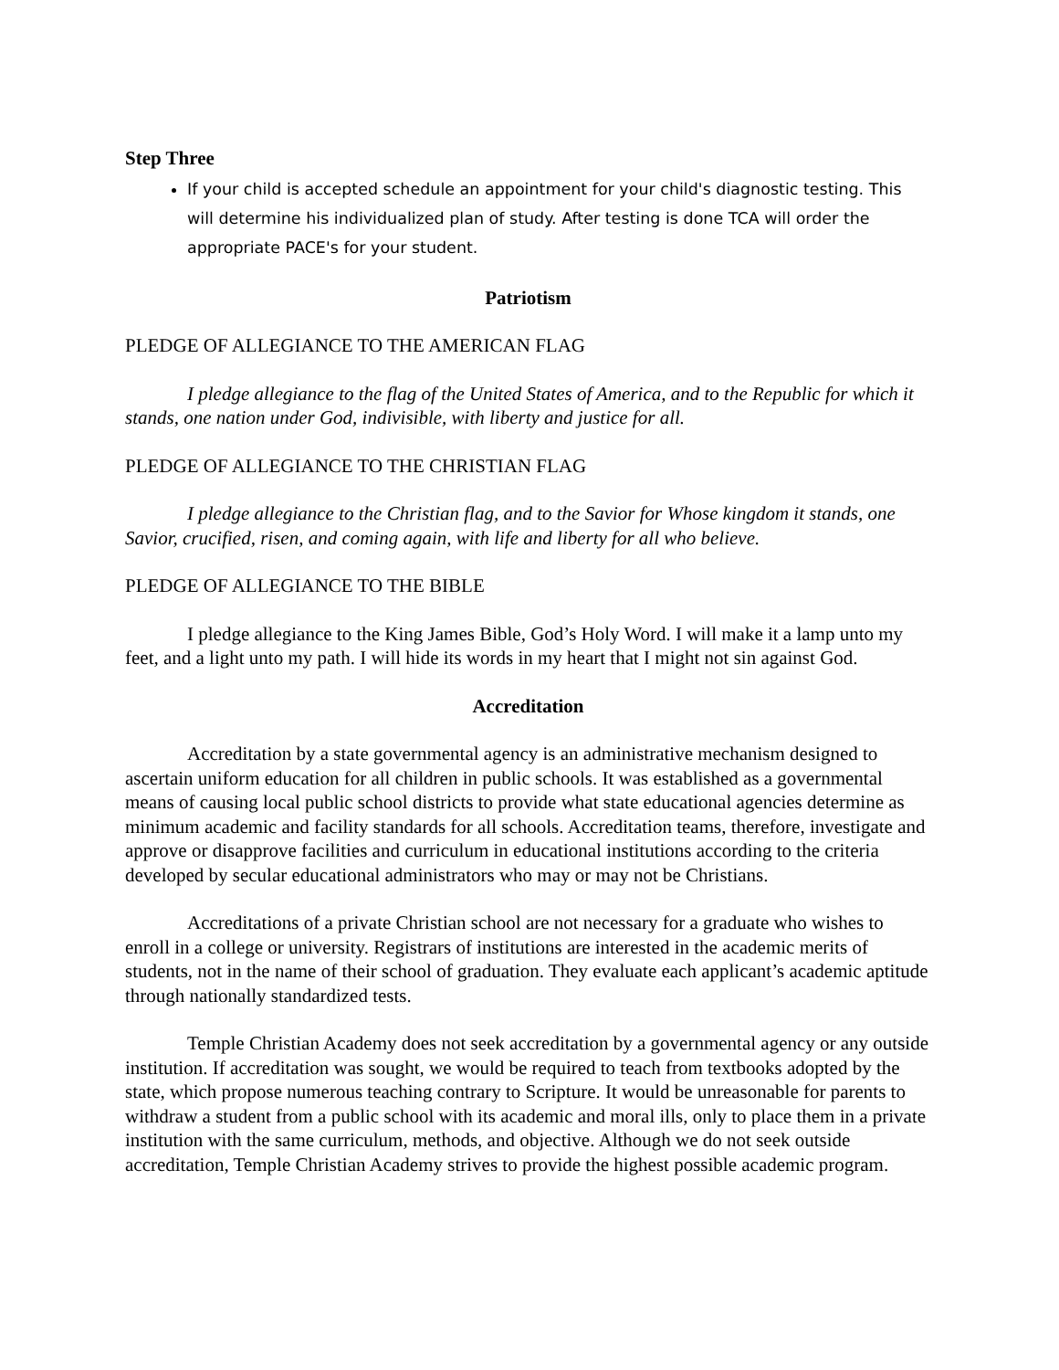Step Three
If your child is accepted schedule an appointment for your child's diagnostic testing. This will determine his individualized plan of study. After testing is done TCA will order the appropriate PACE's for your student.
Patriotism
PLEDGE OF ALLEGIANCE TO THE AMERICAN FLAG
I pledge allegiance to the flag of the United States of America, and to the Republic for which it stands, one nation under God, indivisible, with liberty and justice for all.
PLEDGE OF ALLEGIANCE TO THE CHRISTIAN FLAG
I pledge allegiance to the Christian flag, and to the Savior for Whose kingdom it stands, one Savior, crucified, risen, and coming again, with life and liberty for all who believe.
PLEDGE OF ALLEGIANCE TO THE BIBLE
I pledge allegiance to the King James Bible, God’s Holy Word. I will make it a lamp unto my feet, and a light unto my path. I will hide its words in my heart that I might not sin against God.
Accreditation
Accreditation by a state governmental agency is an administrative mechanism designed to ascertain uniform education for all children in public schools. It was established as a governmental means of causing local public school districts to provide what state educational agencies determine as minimum academic and facility standards for all schools. Accreditation teams, therefore, investigate and approve or disapprove facilities and curriculum in educational institutions according to the criteria developed by secular educational administrators who may or may not be Christians.
Accreditations of a private Christian school are not necessary for a graduate who wishes to enroll in a college or university. Registrars of institutions are interested in the academic merits of students, not in the name of their school of graduation. They evaluate each applicant’s academic aptitude through nationally standardized tests.
Temple Christian Academy does not seek accreditation by a governmental agency or any outside institution. If accreditation was sought, we would be required to teach from textbooks adopted by the state, which propose numerous teaching contrary to Scripture. It would be unreasonable for parents to withdraw a student from a public school with its academic and moral ills, only to place them in a private institution with the same curriculum, methods, and objective. Although we do not seek outside accreditation, Temple Christian Academy strives to provide the highest possible academic program.